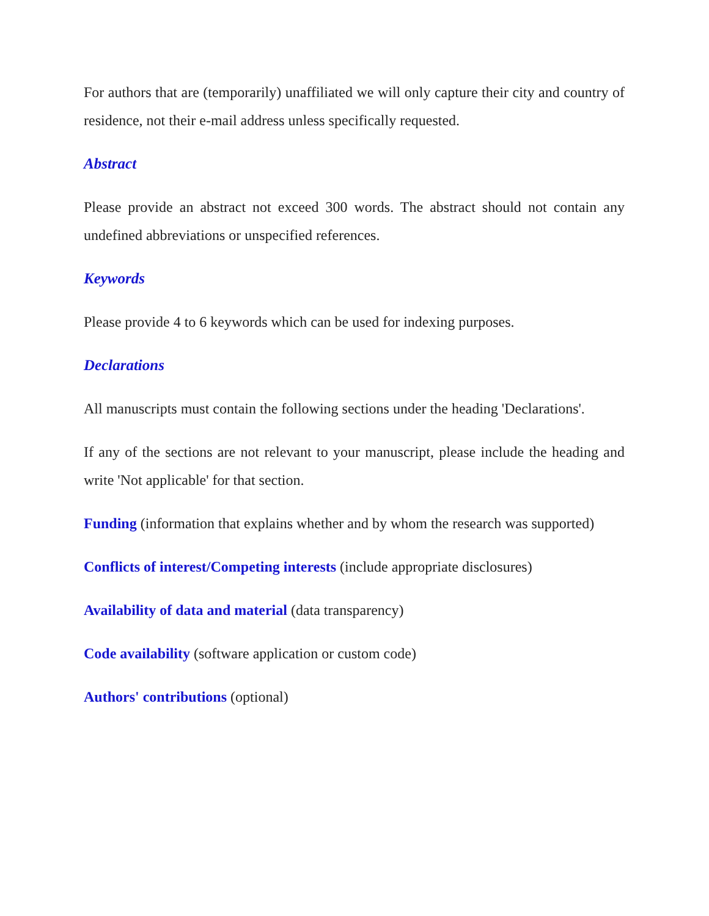For authors that are (temporarily) unaffiliated we will only capture their city and country of residence, not their e-mail address unless specifically requested.
Abstract
Please provide an abstract not exceed 300 words. The abstract should not contain any undefined abbreviations or unspecified references.
Keywords
Please provide 4 to 6 keywords which can be used for indexing purposes.
Declarations
All manuscripts must contain the following sections under the heading 'Declarations'.
If any of the sections are not relevant to your manuscript, please include the heading and write 'Not applicable' for that section.
Funding (information that explains whether and by whom the research was supported)
Conflicts of interest/Competing interests (include appropriate disclosures)
Availability of data and material (data transparency)
Code availability (software application or custom code)
Authors' contributions (optional)